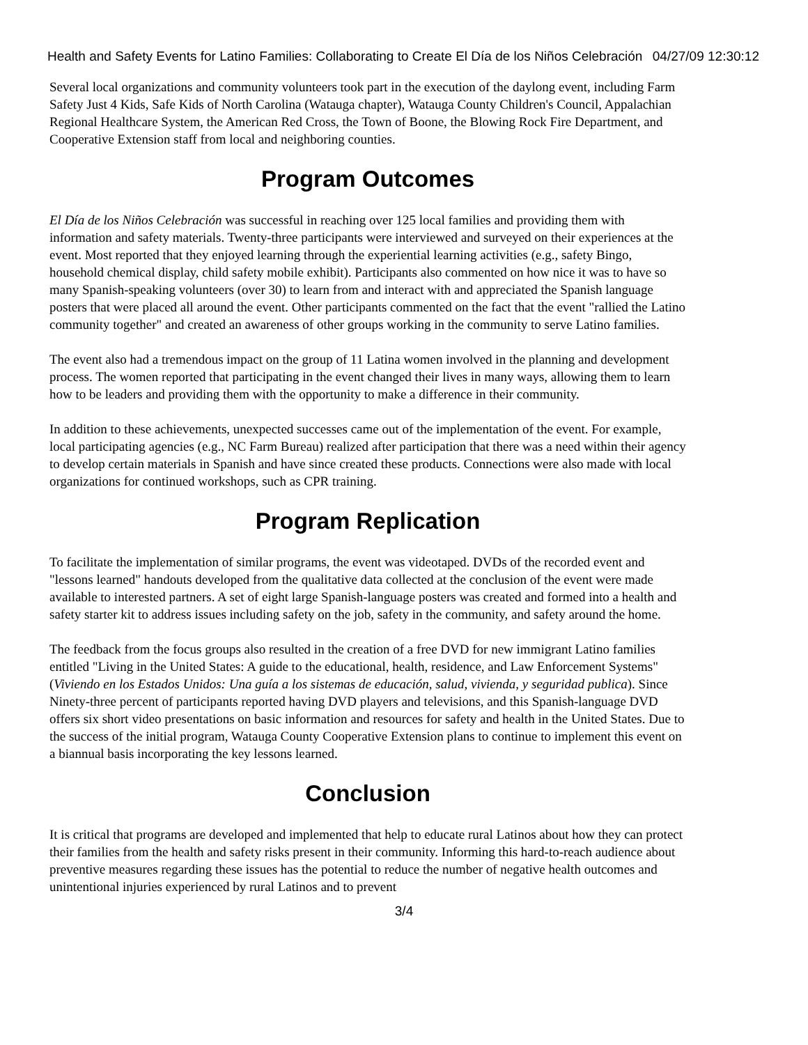Health and Safety Events for Latino Families: Collaborating to Create El Día de los Niños Celebración 04/27/09 12:30:12
Several local organizations and community volunteers took part in the execution of the daylong event, including Farm Safety Just 4 Kids, Safe Kids of North Carolina (Watauga chapter), Watauga County Children's Council, Appalachian Regional Healthcare System, the American Red Cross, the Town of Boone, the Blowing Rock Fire Department, and Cooperative Extension staff from local and neighboring counties.
Program Outcomes
El Día de los Niños Celebración was successful in reaching over 125 local families and providing them with information and safety materials. Twenty-three participants were interviewed and surveyed on their experiences at the event. Most reported that they enjoyed learning through the experiential learning activities (e.g., safety Bingo, household chemical display, child safety mobile exhibit). Participants also commented on how nice it was to have so many Spanish-speaking volunteers (over 30) to learn from and interact with and appreciated the Spanish language posters that were placed all around the event. Other participants commented on the fact that the event "rallied the Latino community together" and created an awareness of other groups working in the community to serve Latino families.
The event also had a tremendous impact on the group of 11 Latina women involved in the planning and development process. The women reported that participating in the event changed their lives in many ways, allowing them to learn how to be leaders and providing them with the opportunity to make a difference in their community.
In addition to these achievements, unexpected successes came out of the implementation of the event. For example, local participating agencies (e.g., NC Farm Bureau) realized after participation that there was a need within their agency to develop certain materials in Spanish and have since created these products. Connections were also made with local organizations for continued workshops, such as CPR training.
Program Replication
To facilitate the implementation of similar programs, the event was videotaped. DVDs of the recorded event and "lessons learned" handouts developed from the qualitative data collected at the conclusion of the event were made available to interested partners. A set of eight large Spanish-language posters was created and formed into a health and safety starter kit to address issues including safety on the job, safety in the community, and safety around the home.
The feedback from the focus groups also resulted in the creation of a free DVD for new immigrant Latino families entitled "Living in the United States: A guide to the educational, health, residence, and Law Enforcement Systems" (Viviendo en los Estados Unidos: Una guía a los sistemas de educación, salud, vivienda, y seguridad publica). Since Ninety-three percent of participants reported having DVD players and televisions, and this Spanish-language DVD offers six short video presentations on basic information and resources for safety and health in the United States. Due to the success of the initial program, Watauga County Cooperative Extension plans to continue to implement this event on a biannual basis incorporating the key lessons learned.
Conclusion
It is critical that programs are developed and implemented that help to educate rural Latinos about how they can protect their families from the health and safety risks present in their community. Informing this hard-to-reach audience about preventive measures regarding these issues has the potential to reduce the number of negative health outcomes and unintentional injuries experienced by rural Latinos and to prevent
3/4